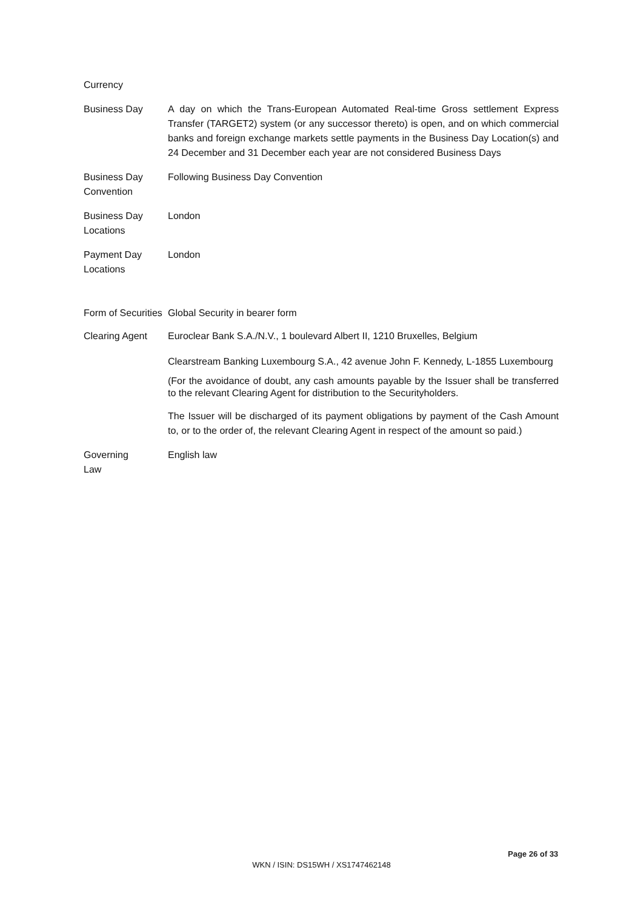Currency
Business Day A day on which the Trans-European Automated Real-time Gross settlement Express Transfer (TARGET2) system (or any successor thereto) is open, and on which commercial banks and foreign exchange markets settle payments in the Business Day Location(s) and 24 December and 31 December each year are not considered Business Days
Business Day Convention
Following Business Day Convention
Business Day Locations
London
Payment Day Locations
London
Form of Securities
Global Security in bearer form
Clearing Agent Euroclear Bank S.A./N.V., 1 boulevard Albert II, 1210 Bruxelles, Belgium
Clearstream Banking Luxembourg S.A., 42 avenue John F. Kennedy, L-1855 Luxembourg
(For the avoidance of doubt, any cash amounts payable by the Issuer shall be transferred to the relevant Clearing Agent for distribution to the Securityholders.
The Issuer will be discharged of its payment obligations by payment of the Cash Amount to, or to the order of, the relevant Clearing Agent in respect of the amount so paid.)
Governing
Law
English law
Page 26 of 33
WKN / ISIN: DS15WH / XS1747462148